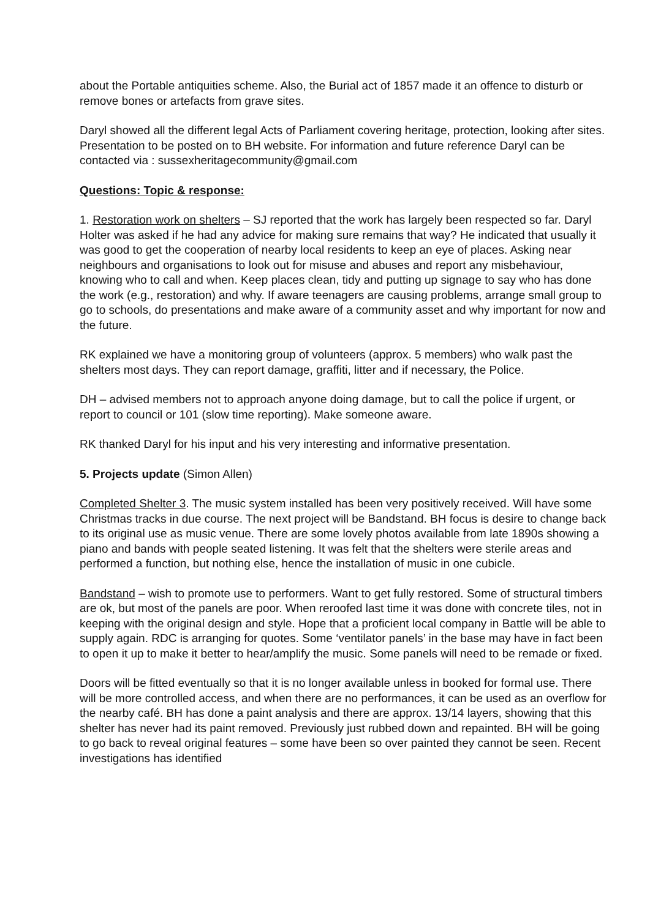about the Portable antiquities scheme. Also, the Burial act of 1857 made it an offence to disturb or remove bones or artefacts from grave sites.
Daryl showed all the different legal Acts of Parliament covering heritage, protection, looking after sites. Presentation to be posted on to BH website. For information and future reference Daryl can be contacted via : sussexheritagecommunity@gmail.com
Questions: Topic & response:
1. Restoration work on shelters – SJ reported that the work has largely been respected so far. Daryl Holter was asked if he had any advice for making sure remains that way? He indicated that usually it was good to get the cooperation of nearby local residents to keep an eye of places. Asking near neighbours and organisations to look out for misuse and abuses and report any misbehaviour, knowing who to call and when. Keep places clean, tidy and putting up signage to say who has done the work (e.g., restoration) and why. If aware teenagers are causing problems, arrange small group to go to schools, do presentations and make aware of a community asset and why important for now and the future.
RK explained we have a monitoring group of volunteers (approx. 5 members) who walk past the shelters most days. They can report damage, graffiti, litter and if necessary, the Police.
DH – advised members not to approach anyone doing damage, but to call the police if urgent, or report to council or 101 (slow time reporting). Make someone aware.
RK thanked Daryl for his input and his very interesting and informative presentation.
5. Projects update (Simon Allen)
Completed Shelter 3. The music system installed has been very positively received. Will have some Christmas tracks in due course. The next project will be Bandstand. BH focus is desire to change back to its original use as music venue. There are some lovely photos available from late 1890s showing a piano and bands with people seated listening. It was felt that the shelters were sterile areas and performed a function, but nothing else, hence the installation of music in one cubicle.
Bandstand – wish to promote use to performers. Want to get fully restored. Some of structural timbers are ok, but most of the panels are poor. When reroofed last time it was done with concrete tiles, not in keeping with the original design and style. Hope that a proficient local company in Battle will be able to supply again. RDC is arranging for quotes. Some ‘ventilator panels’ in the base may have in fact been to open it up to make it better to hear/amplify the music. Some panels will need to be remade or fixed.
Doors will be fitted eventually so that it is no longer available unless in booked for formal use. There will be more controlled access, and when there are no performances, it can be used as an overflow for the nearby café. BH has done a paint analysis and there are approx. 13/14 layers, showing that this shelter has never had its paint removed. Previously just rubbed down and repainted. BH will be going to go back to reveal original features – some have been so over painted they cannot be seen. Recent investigations has identified